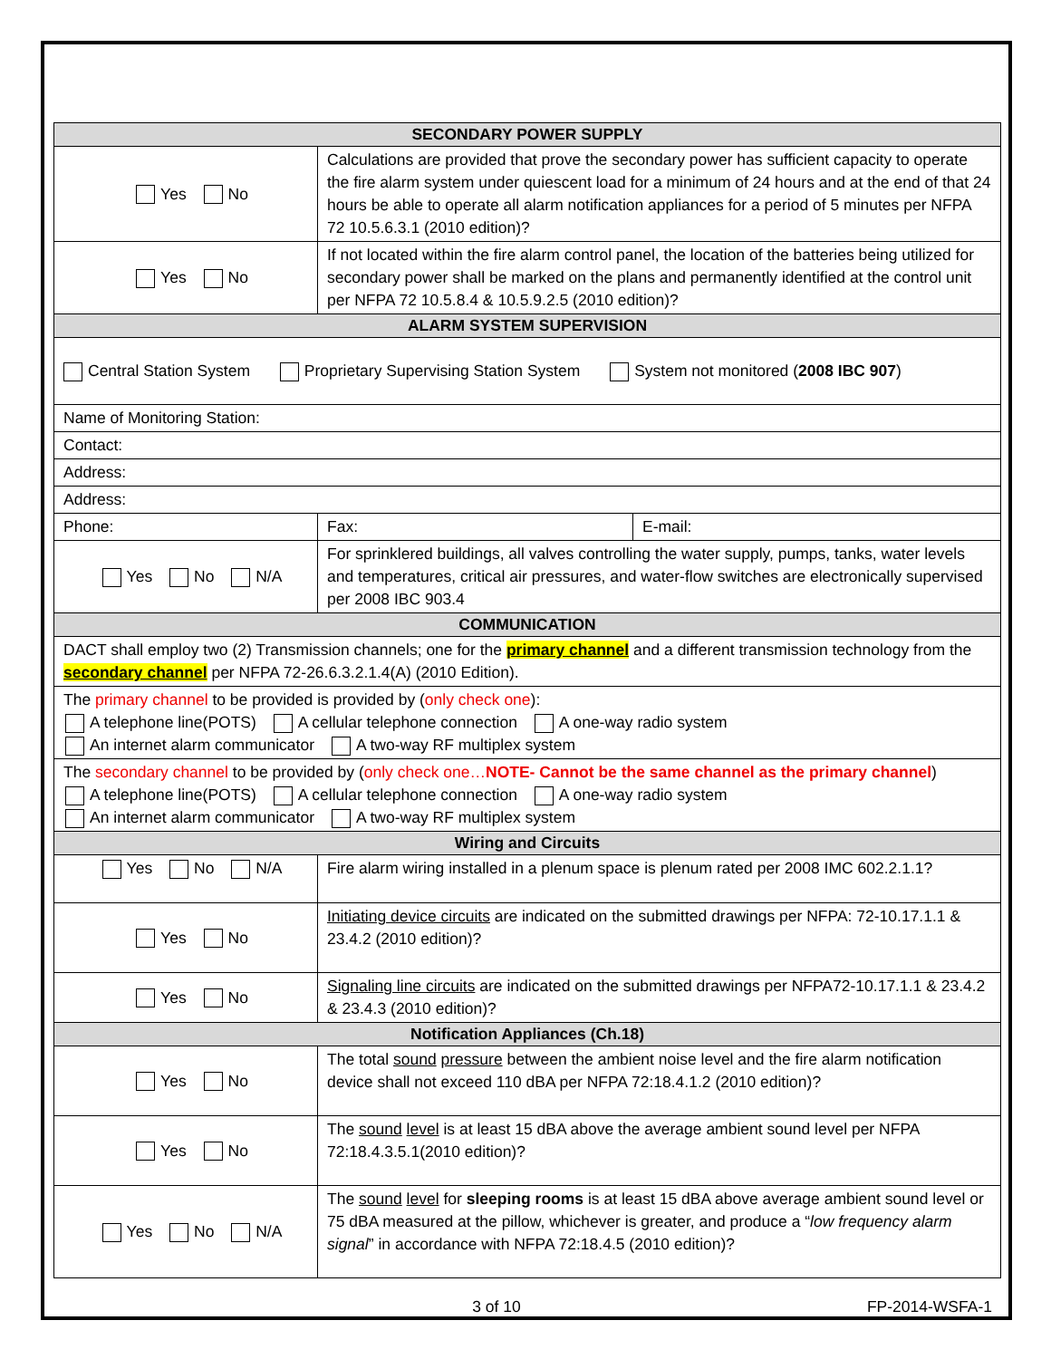| SECONDARY POWER SUPPLY | | | |
| --- | --- | --- | --- |
| Yes No | Calculations are provided that prove the secondary power has sufficient capacity to operate the fire alarm system under quiescent load for a minimum of 24 hours and at the end of that 24 hours be able to operate all alarm notification appliances for a period of 5 minutes per NFPA 72 10.5.6.3.1 (2010 edition)? | | |
| Yes No | If not located within the fire alarm control panel, the location of the batteries being utilized for secondary power shall be marked on the plans and permanently identified at the control unit per NFPA 72 10.5.8.4 & 10.5.9.2.5 (2010 edition)? | | |
| ALARM SYSTEM SUPERVISION | | | |
| Central Station System Proprietary Supervising Station System System not monitored ( 2008 IBC 907 ) | | | |
| Name of Monitoring Station: | | | |
| Contact: | | | |
| Address: | | | |
| Address: | | | |
| Phone: | | Fax: | E-mail: |
| Yes No N/A | For sprinklered buildings, all valves controlling the water supply, pumps, tanks, water levels and temperatures, critical air pressures, and water-flow switches are electronically supervised per 2008 IBC 903.4 | | |
| COMMUNICATION | | | |
| DACT shall employ two (2) Transmission channels; one for the primary channel and a different transmission technology from the secondary channel per NFPA 72-26.6.3.2.1.4(A) (2010 Edition). | | | |
| The primary channel to be provided is provided by ( only check one ): A telephone line(POTS) A cellular telephone connection A one-way radio system An internet alarm communicator A two-way RF multiplex system | | | |
| The secondary channel to be provided by ( only check one… NOTE- Cannot be the same channel as the primary channel ) A telephone line(POTS) A cellular telephone connection A one-way radio system An internet alarm communicator A two-way RF multiplex system | | | |
| Wiring and Circuits | | | |
| Yes No N/A | Fire alarm wiring installed in a plenum space is plenum rated per 2008 IMC 602.2.1.1? | | |
| Yes No | Initiating device circuits are indicated on the submitted drawings per NFPA: 72-10.17.1.1 & 23.4.2 (2010 edition)? | | |
| Yes No | Signaling line circuits are indicated on the submitted drawings per NFPA72-10.17.1.1 & 23.4.2 & 23.4.3 (2010 edition)? | | |
| Notification Appliances (Ch.18) | | | |
| Yes No | The total sound pressure between the ambient noise level and the fire alarm notification device shall not exceed 110 dBA per NFPA 72:18.4.1.2 (2010 edition)? | | |
| Yes No | The sound level is at least 15 dBA above the average ambient sound level per NFPA 72:18.4.3.5.1(2010 edition)? | | |
| Yes No N/A | The sound level for sleeping rooms is at least 15 dBA above average ambient sound level or 75 dBA measured at the pillow, whichever is greater, and produce a “ low frequency alarm signal ” in accordance with NFPA 72:18.4.5 (2010 edition)? | | |
3 of 10 FP-2014-WSFA-1